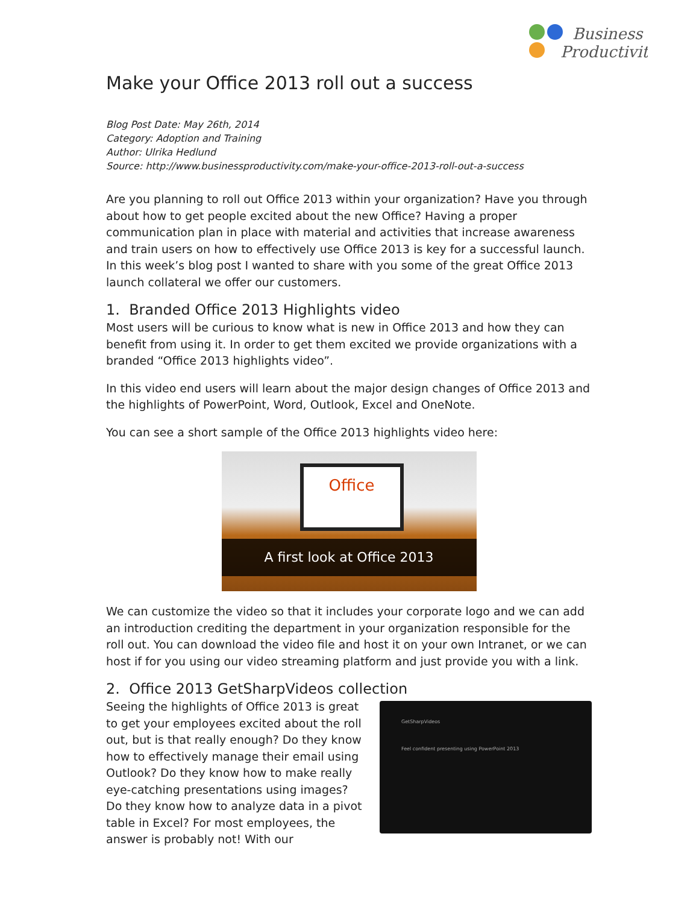Business
Productivity
Make your Office 2013 roll out a success
Blog Post Date: May 26th, 2014
Category: Adoption and Training
Author: Ulrika Hedlund
Source: http://www.businessproductivity.com/make-your-office-2013-roll-out-a-success
Are you planning to roll out Office 2013 within your organization? Have you through about how to get people excited about the new Office? Having a proper communication plan in place with material and activities that increase awareness and train users on how to effectively use Office 2013 is key for a successful launch. In this week’s blog post I wanted to share with you some of the great Office 2013 launch collateral we offer our customers.
1. Branded Office 2013 Highlights video
Most users will be curious to know what is new in Office 2013 and how they can benefit from using it. In order to get them excited we provide organizations with a branded “Office 2013 highlights video”.
In this video end users will learn about the major design changes of Office 2013 and the highlights of PowerPoint, Word, Outlook, Excel and OneNote.
You can see a short sample of the Office 2013 highlights video here:
Office
A first look at Office 2013
We can customize the video so that it includes your corporate logo and we can add an introduction crediting the department in your organization responsible for the roll out. You can download the video file and host it on your own Intranet, or we can host if for you using our video streaming platform and just provide you with a link.
2. Office 2013 GetSharpVideos collection
Seeing the highlights of Office 2013 is great to get your employees excited about the roll out, but is that really enough? Do they know how to effectively manage their email using Outlook? Do they know how to make really eye-catching presentations using images? Do they know how to analyze data in a pivot table in Excel? For most employees, the answer is probably not! With our
GetSharpVideos
Feel confident presenting using PowerPoint 2013